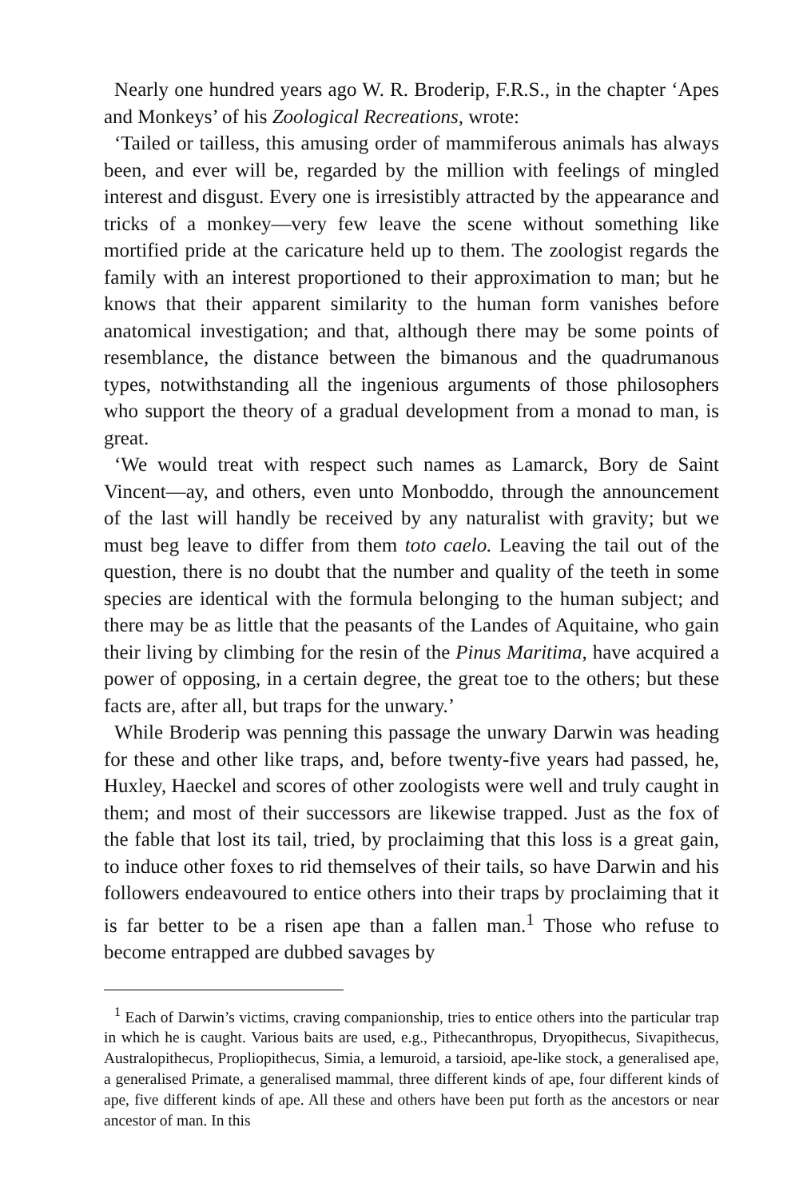Nearly one hundred years ago W. R. Broderip, F.R.S., in the chapter ‘Apes and Monkeys’ of his Zoological Recreations, wrote:
‘Tailed or tailless, this amusing order of mammiferous animals has always been, and ever will be, regarded by the million with feelings of mingled interest and disgust. Every one is irresistibly attracted by the appearance and tricks of a monkey—very few leave the scene without something like mortified pride at the caricature held up to them. The zoologist regards the family with an interest proportioned to their approximation to man; but he knows that their apparent similarity to the human form vanishes before anatomical investigation; and that, although there may be some points of resemblance, the distance between the bimanous and the quadrumanous types, notwithstanding all the ingenious arguments of those philosophers who support the theory of a gradual development from a monad to man, is great.
‘We would treat with respect such names as Lamarck, Bory de Saint Vincent—ay, and others, even unto Monboddo, through the announcement of the last will handly be received by any naturalist with gravity; but we must beg leave to differ from them toto caelo. Leaving the tail out of the question, there is no doubt that the number and quality of the teeth in some species are identical with the formula belonging to the human subject; and there may be as little that the peasants of the Landes of Aquitaine, who gain their living by climbing for the resin of the Pinus Maritima, have acquired a power of opposing, in a certain degree, the great toe to the others; but these facts are, after all, but traps for the unwary.’
While Broderip was penning this passage the unwary Darwin was heading for these and other like traps, and, before twenty-five years had passed, he, Huxley, Haeckel and scores of other zoologists were well and truly caught in them; and most of their successors are likewise trapped. Just as the fox of the fable that lost its tail, tried, by proclaiming that this loss is a great gain, to induce other foxes to rid themselves of their tails, so have Darwin and his followers endeavoured to entice others into their traps by proclaiming that it is far better to be a risen ape than a fallen man.<sup>1</sup> Those who refuse to become entrapped are dubbed savages by
<sup>1</sup> Each of Darwin’s victims, craving companionship, tries to entice others into the particular trap in which he is caught. Various baits are used, e.g., Pithecanthropus, Dryopithecus, Sivapithecus, Australopithecus, Propliopithecus, Simia, a lemuroid, a tarsioid, ape-like stock, a generalised ape, a generalised Primate, a generalised mammal, three different kinds of ape, four different kinds of ape, five different kinds of ape. All these and others have been put forth as the ancestors or near ancestor of man. In this